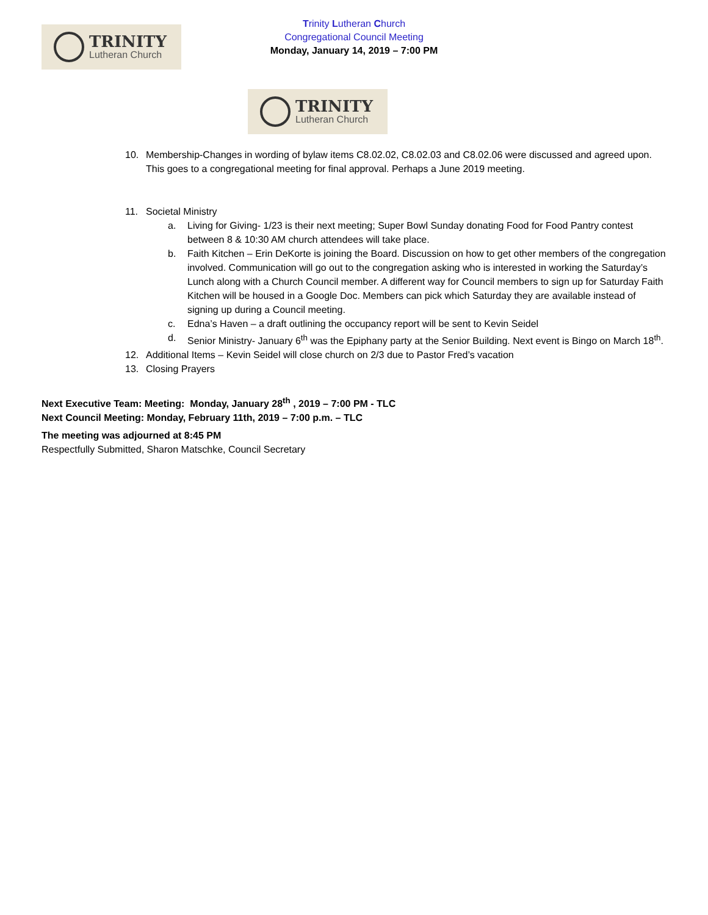Trinity Lutheran Church
Congregational Council Meeting
Monday, January 14, 2019 – 7:00 PM
TRINITY
Lutheran Church
TRINITY
Lutheran Church
10. Membership-Changes in wording of bylaw items C8.02.02, C8.02.03 and C8.02.06 were discussed and agreed upon. This goes to a congregational meeting for final approval. Perhaps a June 2019 meeting.
11. Societal Ministry
a. Living for Giving- 1/23 is their next meeting; Super Bowl Sunday donating Food for Food Pantry contest between 8 & 10:30 AM church attendees will take place.
b. Faith Kitchen – Erin DeKorte is joining the Board. Discussion on how to get other members of the congregation involved. Communication will go out to the congregation asking who is interested in working the Saturday’s Lunch along with a Church Council member. A different way for Council members to sign up for Saturday Faith Kitchen will be housed in a Google Doc. Members can pick which Saturday they are available instead of signing up during a Council meeting.
c. Edna’s Haven – a draft outlining the occupancy report will be sent to Kevin Seidel
d. Senior Ministry- January 6<sup>th</sup> was the Epiphany party at the Senior Building. Next event is Bingo on March 18<sup>th</sup>.
12. Additional Items – Kevin Seidel will close church on 2/3 due to Pastor Fred’s vacation
13. Closing Prayers
Next Executive Team: Meeting: Monday, January 28<sup>th</sup> , 2019 – 7:00 PM - TLC
Next Council Meeting: Monday, February 11th, 2019 – 7:00 p.m. – TLC
The meeting was adjourned at 8:45 PM
Respectfully Submitted, Sharon Matschke, Council Secretary